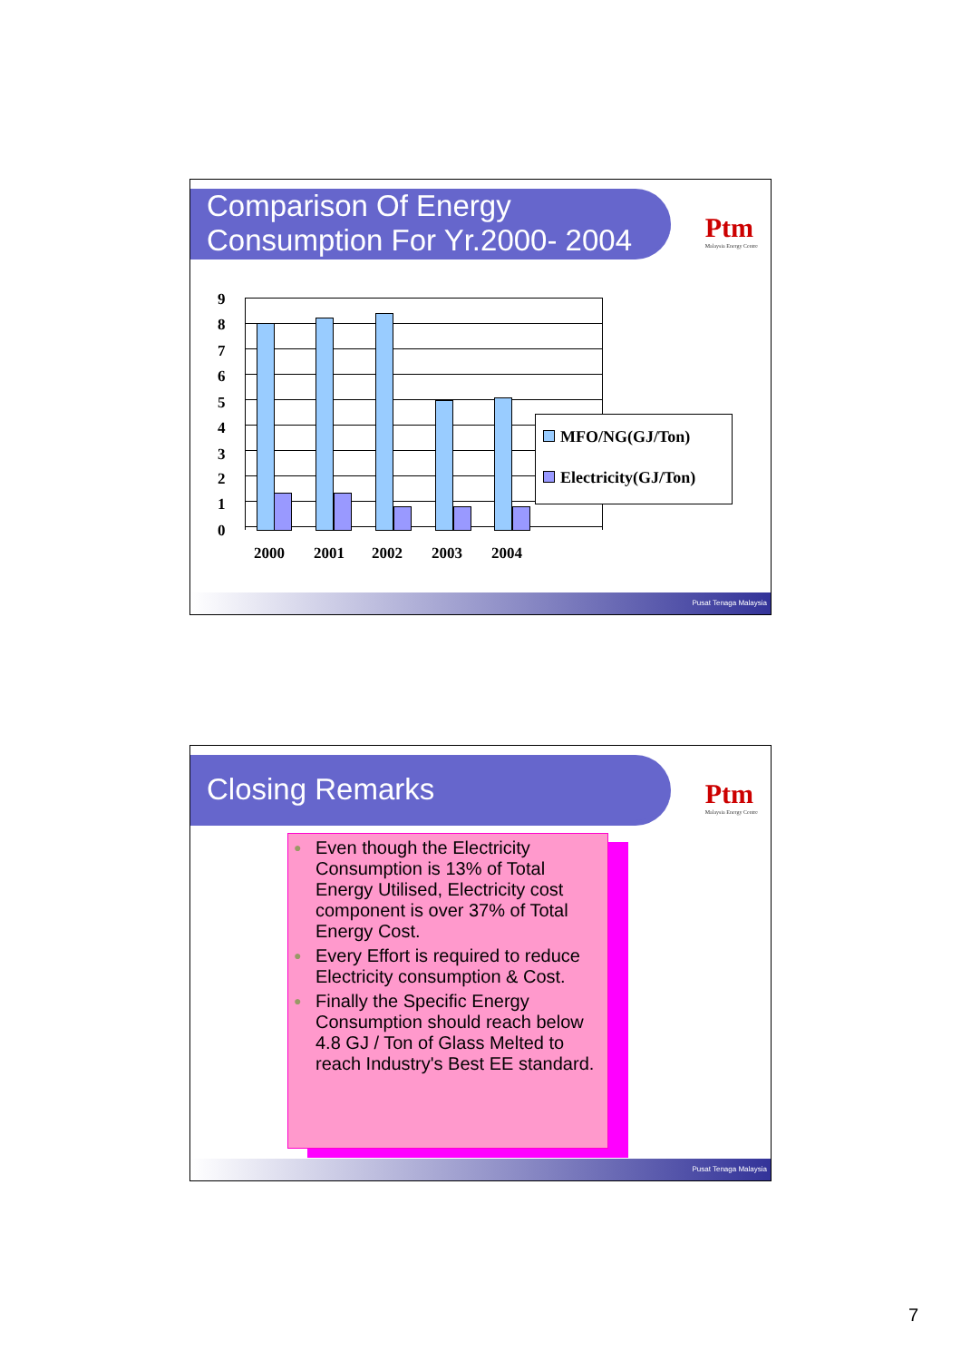Comparison Of Energy Consumption For Yr.2000- 2004
Ptm
Malaysia Energy Centre
9
8
7
6
5
4
3
2
1
0
2000 2001 2002 2003 2004
MFO/NG(GJ/Ton)
Electricity(GJ/Ton)
Pusat Tenaga Malaysia
Closing Remarks
Ptm
Malaysia Energy Centre
● Even though the Electricity Consumption is 13% of Total Energy Utilised, Electricity cost component is over 37% of Total Energy Cost.
● Every Effort is required to reduce Electricity consumption & Cost.
● Finally the Specific Energy Consumption should reach below 4.8 GJ / Ton of Glass Melted to reach Industry's Best EE standard.
Pusat Tenaga Malaysia
7